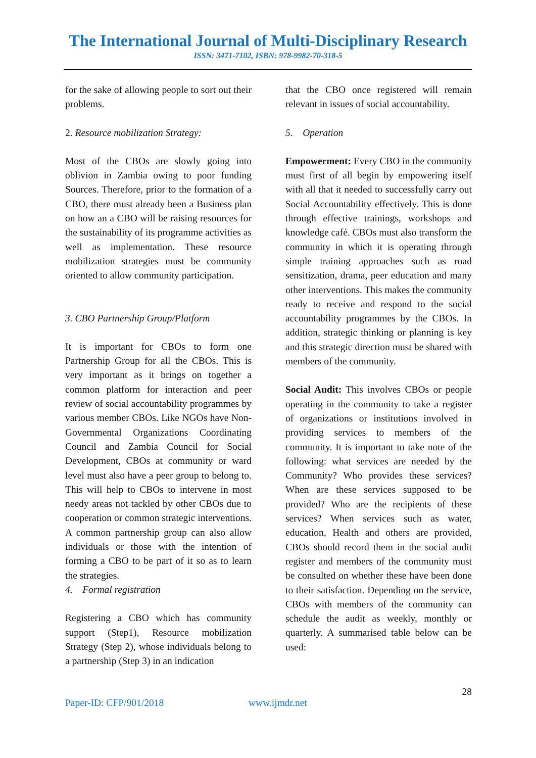The International Journal of Multi-Disciplinary Research
ISSN: 3471-7102, ISBN: 978-9982-70-318-5
for the sake of allowing people to sort out their problems.
2. Resource mobilization Strategy:
Most of the CBOs are slowly going into oblivion in Zambia owing to poor funding Sources. Therefore, prior to the formation of a CBO, there must already been a Business plan on how an a CBO will be raising resources for the sustainability of its programme activities as well as implementation. These resource mobilization strategies must be community oriented to allow community participation.
3. CBO Partnership Group/Platform
It is important for CBOs to form one Partnership Group for all the CBOs. This is very important as it brings on together a common platform for interaction and peer review of social accountability programmes by various member CBOs. Like NGOs have Non-Governmental Organizations Coordinating Council and Zambia Council for Social Development, CBOs at community or ward level must also have a peer group to belong to. This will help to CBOs to intervene in most needy areas not tackled by other CBOs due to cooperation or common strategic interventions. A common partnership group can also allow individuals or those with the intention of forming a CBO to be part of it so as to learn the strategies.
4. Formal registration
Registering a CBO which has community support (Step1), Resource mobilization Strategy (Step 2), whose individuals belong to a partnership (Step 3) in an indication
that the CBO once registered will remain relevant in issues of social accountability.
5. Operation
Empowerment: Every CBO in the community must first of all begin by empowering itself with all that it needed to successfully carry out Social Accountability effectively. This is done through effective trainings, workshops and knowledge café. CBOs must also transform the community in which it is operating through simple training approaches such as road sensitization, drama, peer education and many other interventions. This makes the community ready to receive and respond to the social accountability programmes by the CBOs. In addition, strategic thinking or planning is key and this strategic direction must be shared with members of the community.
Social Audit: This involves CBOs or people operating in the community to take a register of organizations or institutions involved in providing services to members of the community. It is important to take note of the following: what services are needed by the Community? Who provides these services? When are these services supposed to be provided? Who are the recipients of these services? When services such as water, education, Health and others are provided, CBOs should record them in the social audit register and members of the community must be consulted on whether these have been done to their satisfaction. Depending on the service, CBOs with members of the community can schedule the audit as weekly, monthly or quarterly. A summarised table below can be used:
28
Paper-ID: CFP/901/2018 www.ijmdr.net